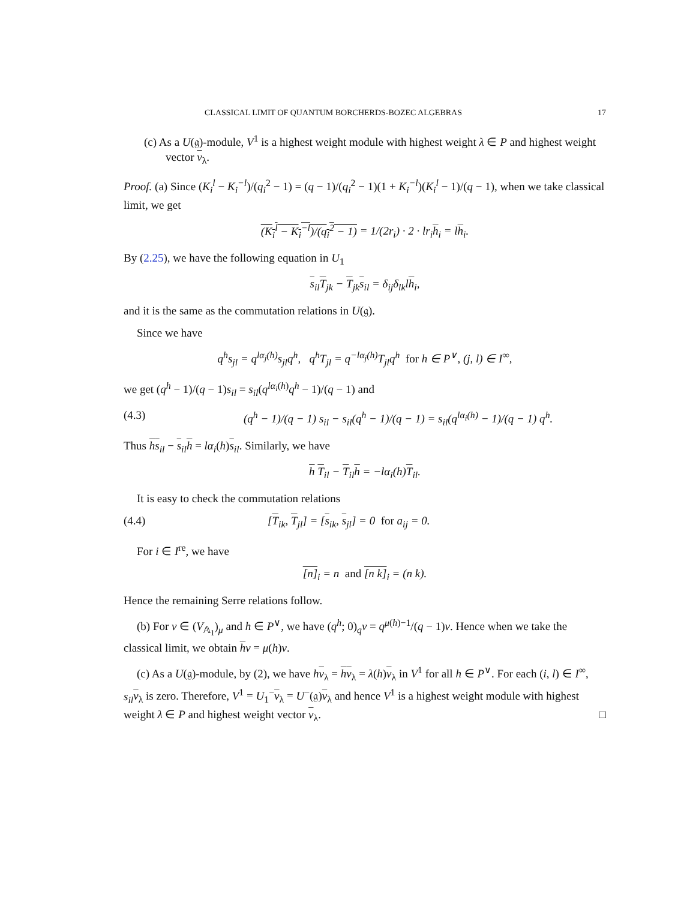CLASSICAL LIMIT OF QUANTUM BORCHERDS-BOZEC ALGEBRAS 17
(c) As a U(𝔤)-module, V<sup>1</sup> is a highest weight module with highest weight λ ∈ P and highest weight vector v<sub>λ</sub>.
Proof. (a) Since (K<sub>i</sub><sup>l</sup> − K<sub>i</sub><sup>−l</sup>)/(q<sub>i</sub><sup>2</sup> − 1) = (q − 1)/(q<sub>i</sub><sup>2</sup> − 1)(1 + K<sub>i</sub><sup>−l</sup>)(K<sub>i</sub><sup>l</sup> − 1)/(q − 1), when we take classical limit, we get
(K<sub>i</sub><sup>l</sup> − K<sub>i</sub><sup>−l</sup>)/(q<sub>i</sub><sup>2</sup> − 1) = 1/(2r<sub>i</sub>) · 2 · lr<sub>i</sub>h<sub>i</sub> = lh<sub>i</sub>.
By (2.25), we have the following equation in U<sub>1</sub>
s<sub>il</sub>T<sub>jk</sub> − T<sub>jk</sub>s<sub>il</sub> = δ<sub>ij</sub>δ<sub>lk</sub>lh<sub>i</sub>,
and it is the same as the commutation relations in U(𝔤).
Since we have
q<sup>h</sup>s<sub>jl</sub> = q<sup>lα<sub>j</sub>(h)</sup>s<sub>jl</sub>q<sup>h</sup>, q<sup>h</sup>T<sub>jl</sub> = q<sup>−lα<sub>j</sub>(h)</sup>T<sub>jl</sub>q<sup>h</sup> for h ∈ P<sup>∨</sup>, (j, l) ∈ I<sup>∞</sup>,
we get (q<sup>h</sup> − 1)/(q − 1)s<sub>il</sub> = s<sub>il</sub>(q<sup>lα<sub>i</sub>(h)</sup>q<sup>h</sup> − 1)/(q − 1) and
(4.3) (q<sup>h</sup> − 1)/(q − 1) s<sub>il</sub> − s<sub>il</sub>(q<sup>h</sup> − 1)/(q − 1) = s<sub>il</sub>(q<sup>lα<sub>i</sub>(h)</sup> − 1)/(q − 1) q<sup>h</sup>.
Thus hs<sub>il</sub> − s<sub>il</sub>h = lα<sub>i</sub>(h)s<sub>il</sub>. Similarly, we have
h T<sub>il</sub> − T<sub>il</sub>h = −lα<sub>i</sub>(h)T<sub>il</sub>.
It is easy to check the commutation relations
(4.4) [T<sub>ik</sub>, T<sub>jl</sub>] = [s<sub>ik</sub>, s<sub>jl</sub>] = 0 for a<sub>ij</sub> = 0.
For i ∈ I<sup>re</sup>, we have
[n]<sub>i</sub> = n and [n k]<sub>i</sub> = (n k).
Hence the remaining Serre relations follow.
(b) For v ∈ (V<sub>𝔸<sub>1</sub></sub>)<sub>μ</sub> and h ∈ P<sup>∨</sup>, we have (q<sup>h</sup>; 0)<sub>q</sub>v = q<sup>μ(h)−1</sup>/(q − 1)v. Hence when we take the classical limit, we obtain hv = μ(h)v.
(c) As a U(𝔤)-module, by (2), we have hv<sub>λ</sub> = hv<sub>λ</sub> = λ(h)v<sub>λ</sub> in V<sup>1</sup> for all h ∈ P<sup>∨</sup>. For each (i, l) ∈ I<sup>∞</sup>, s<sub>il</sub> v<sub>λ</sub> is zero. Therefore, V<sup>1</sup> = U<sub>1</sub><sup>−</sup>v<sub>λ</sub> = U<sup>−</sup>(𝔤)v<sub>λ</sub> and hence V<sup>1</sup> is a highest weight module with highest weight λ ∈ P and highest weight vector v<sub>λ</sub>. □